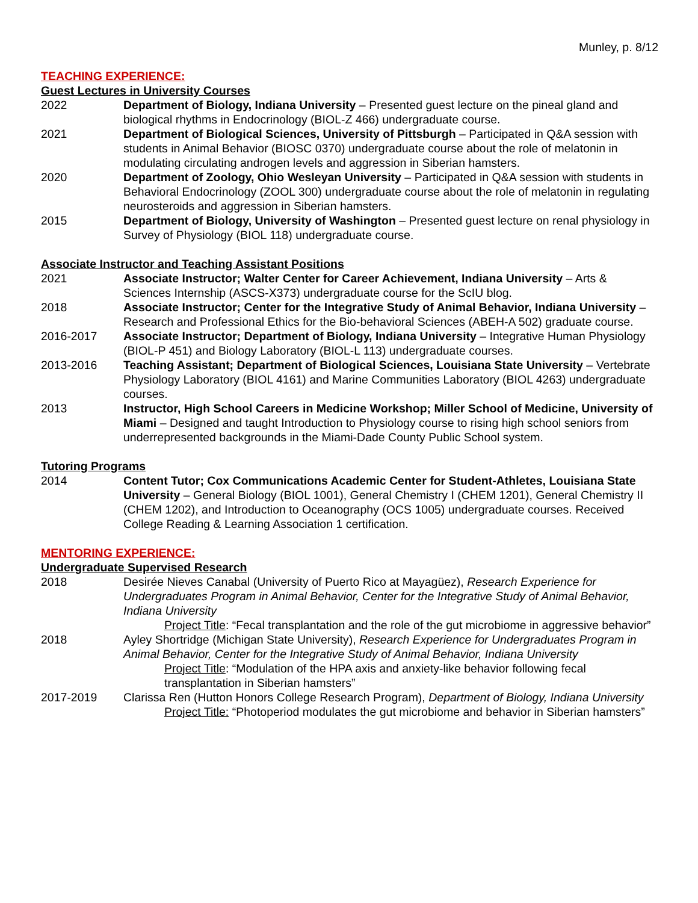Munley, p. 8/12
TEACHING EXPERIENCE:
Guest Lectures in University Courses
2022 Department of Biology, Indiana University – Presented guest lecture on the pineal gland and biological rhythms in Endocrinology (BIOL-Z 466) undergraduate course.
2021 Department of Biological Sciences, University of Pittsburgh – Participated in Q&A session with students in Animal Behavior (BIOSC 0370) undergraduate course about the role of melatonin in modulating circulating androgen levels and aggression in Siberian hamsters.
2020 Department of Zoology, Ohio Wesleyan University – Participated in Q&A session with students in Behavioral Endocrinology (ZOOL 300) undergraduate course about the role of melatonin in regulating neurosteroids and aggression in Siberian hamsters.
2015 Department of Biology, University of Washington – Presented guest lecture on renal physiology in Survey of Physiology (BIOL 118) undergraduate course.
Associate Instructor and Teaching Assistant Positions
2021 Associate Instructor; Walter Center for Career Achievement, Indiana University – Arts & Sciences Internship (ASCS-X373) undergraduate course for the ScIU blog.
2018 Associate Instructor; Center for the Integrative Study of Animal Behavior, Indiana University – Research and Professional Ethics for the Bio-behavioral Sciences (ABEH-A 502) graduate course.
2016-2017 Associate Instructor; Department of Biology, Indiana University – Integrative Human Physiology (BIOL-P 451) and Biology Laboratory (BIOL-L 113) undergraduate courses.
2013-2016 Teaching Assistant; Department of Biological Sciences, Louisiana State University – Vertebrate Physiology Laboratory (BIOL 4161) and Marine Communities Laboratory (BIOL 4263) undergraduate courses.
2013 Instructor, High School Careers in Medicine Workshop; Miller School of Medicine, University of Miami – Designed and taught Introduction to Physiology course to rising high school seniors from underrepresented backgrounds in the Miami-Dade County Public School system.
Tutoring Programs
2014 Content Tutor; Cox Communications Academic Center for Student-Athletes, Louisiana State University – General Biology (BIOL 1001), General Chemistry I (CHEM 1201), General Chemistry II (CHEM 1202), and Introduction to Oceanography (OCS 1005) undergraduate courses. Received College Reading & Learning Association 1 certification.
MENTORING EXPERIENCE:
Undergraduate Supervised Research
2018 Desirée Nieves Canabal (University of Puerto Rico at Mayagüez), Research Experience for Undergraduates Program in Animal Behavior, Center for the Integrative Study of Animal Behavior, Indiana University
Project Title: “Fecal transplantation and the role of the gut microbiome in aggressive behavior”
2018 Ayley Shortridge (Michigan State University), Research Experience for Undergraduates Program in Animal Behavior, Center for the Integrative Study of Animal Behavior, Indiana University
Project Title: “Modulation of the HPA axis and anxiety-like behavior following fecal transplantation in Siberian hamsters”
2017-2019 Clarissa Ren (Hutton Honors College Research Program), Department of Biology, Indiana University
Project Title: “Photoperiod modulates the gut microbiome and behavior in Siberian hamsters”